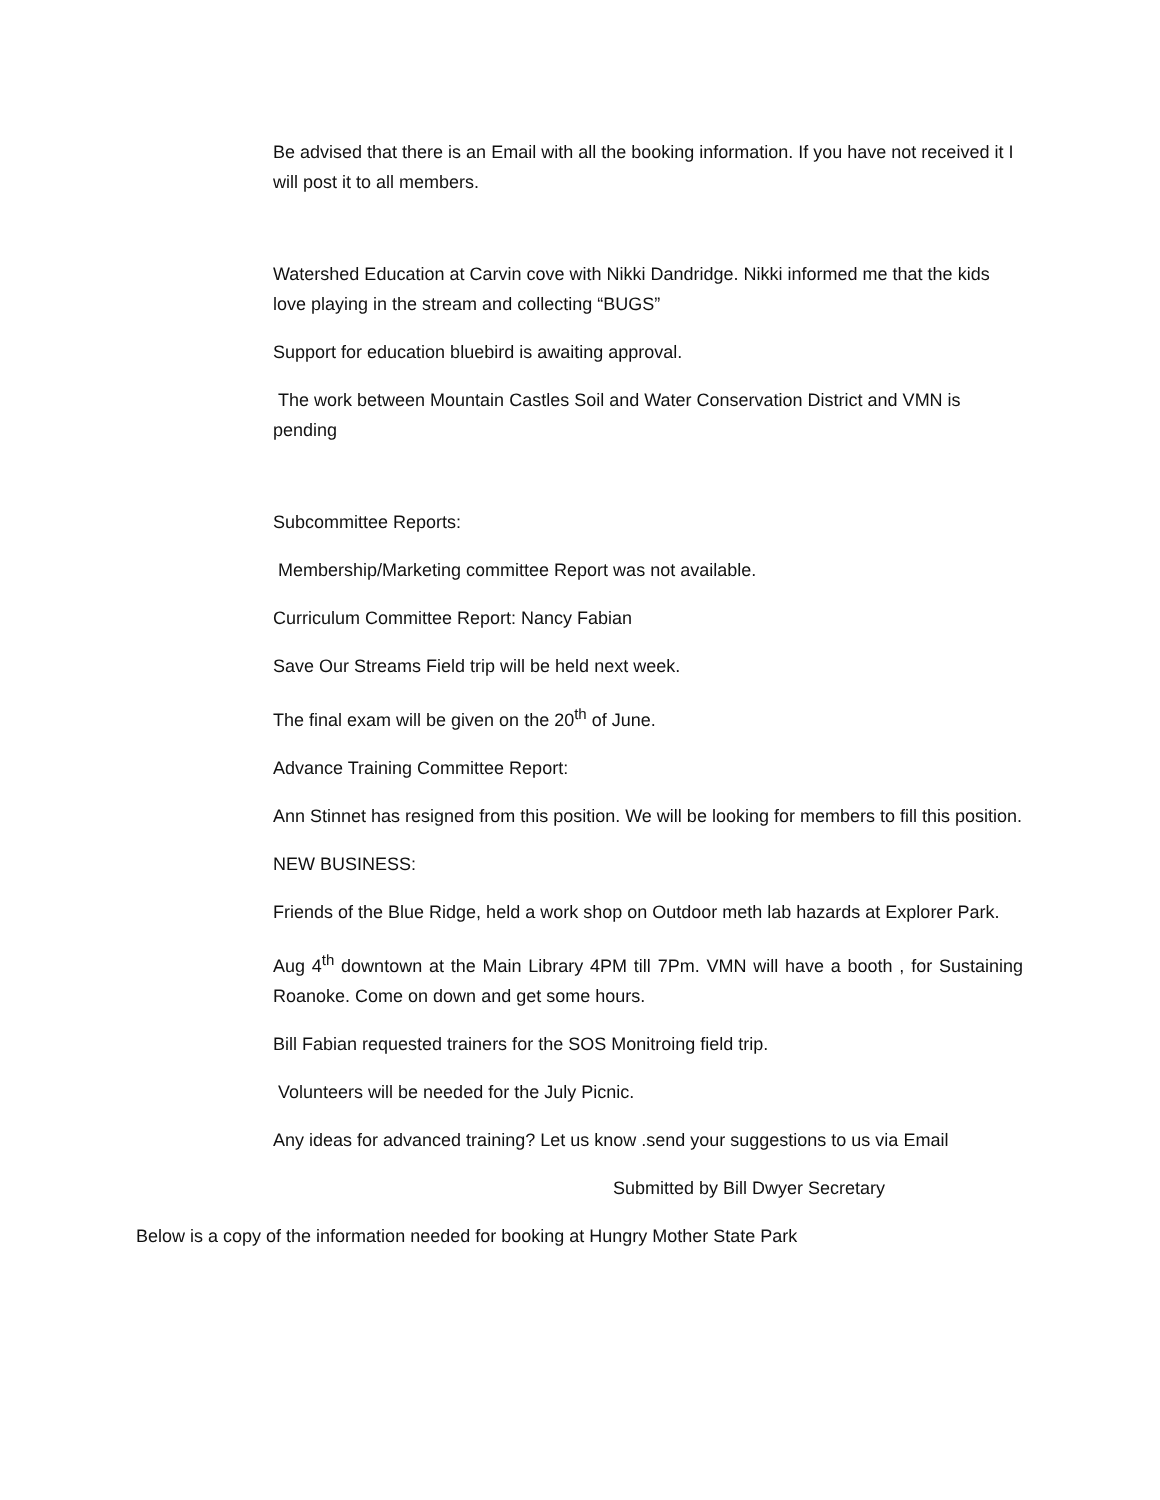Be advised that there is an Email with all the booking information. If you have not received it I will post it to all members.
Watershed Education at Carvin cove with Nikki Dandridge. Nikki informed me that the kids love playing in the stream and collecting “BUGS”
Support for education bluebird is awaiting approval.
The work between Mountain Castles Soil and Water Conservation District and VMN is pending
Subcommittee Reports:
Membership/Marketing committee Report was not available.
Curriculum Committee Report: Nancy Fabian
Save Our Streams Field trip will be held next week.
The final exam will be given on the 20<sup>th</sup> of June.
Advance Training Committee Report:
Ann Stinnet has resigned from this position. We will be looking for members to fill this position.
NEW BUSINESS:
Friends of the Blue Ridge, held a work shop on Outdoor meth lab hazards at Explorer Park.
Aug 4<sup>th</sup> downtown at the Main Library 4PM till 7Pm. VMN will have a booth , for Sustaining Roanoke. Come on down and get some hours.
Bill Fabian requested trainers for the SOS Monitroing field trip.
Volunteers will be needed for the July Picnic.
Any ideas for advanced training? Let us know .send your suggestions to us via Email
Submitted by Bill Dwyer Secretary
Below is a copy of the information needed for booking at Hungry Mother State Park